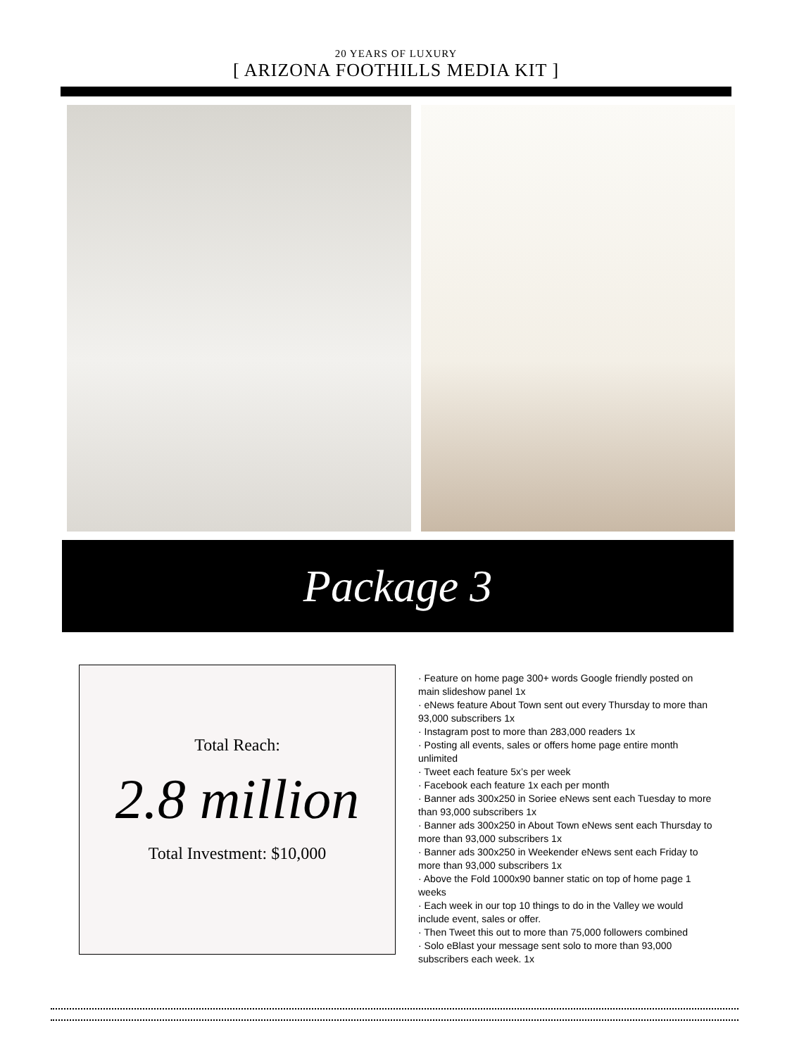20 YEARS OF LUXURY
[ ARIZONA FOOTHILLS MEDIA KIT ]
Package 3
Total Reach:
2.8 million
Total Investment: $10,000
· Feature on home page 300+ words Google friendly posted on main slideshow panel 1x
· eNews feature About Town sent out every Thursday to more than 93,000 subscribers 1x
· Instagram post to more than 283,000 readers 1x
· Posting all events, sales or offers home page entire month unlimited
· Tweet each feature 5x’s per week
· Facebook each feature 1x each per month
· Banner ads 300x250 in Soriee eNews sent each Tuesday to more than 93,000 subscribers 1x
· Banner ads 300x250 in About Town eNews sent each Thursday to more than 93,000 subscribers 1x
· Banner ads 300x250 in Weekender eNews sent each Friday to more than 93,000 subscribers 1x
· Above the Fold 1000x90 banner static on top of home page 1 weeks
· Each week in our top 10 things to do in the Valley we would include event, sales or offer.
· Then Tweet this out to more than 75,000 followers combined
· Solo eBlast your message sent solo to more than 93,000 subscribers each week. 1x